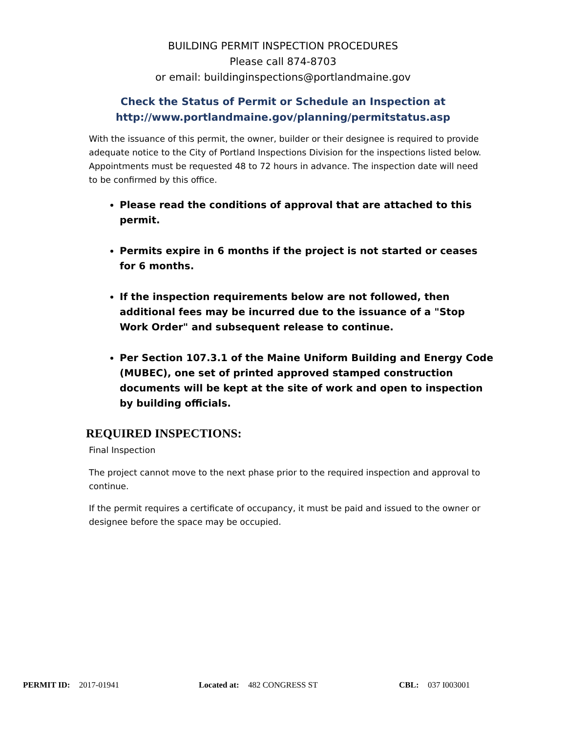BUILDING PERMIT INSPECTION PROCEDURES
Please call 874-8703
or email: buildinginspections@portlandmaine.gov
Check the Status of Permit or Schedule an Inspection at
http://www.portlandmaine.gov/planning/permitstatus.asp
With the issuance of this permit, the owner, builder or their designee is required to provide adequate notice to the City of Portland Inspections Division for the inspections listed below. Appointments must be requested 48 to 72 hours in advance. The inspection date will need to be confirmed by this office.
Please read the conditions of approval that are attached to this permit.
Permits expire in 6 months if the project is not started or ceases for 6 months.
If the inspection requirements below are not followed, then additional fees may be incurred due to the issuance of a "Stop Work Order" and subsequent release to continue.
Per Section 107.3.1 of the Maine Uniform Building and Energy Code (MUBEC), one set of printed approved stamped construction documents will be kept at the site of work and open to inspection by building officials.
REQUIRED INSPECTIONS:
Final Inspection
The project cannot move to the next phase prior to the required inspection and approval to continue.
If the permit requires a certificate of occupancy, it must be paid and issued to the owner or designee before the space may be occupied.
PERMIT ID: 2017-01941 Located at: 482 CONGRESS ST CBL: 037 I003001